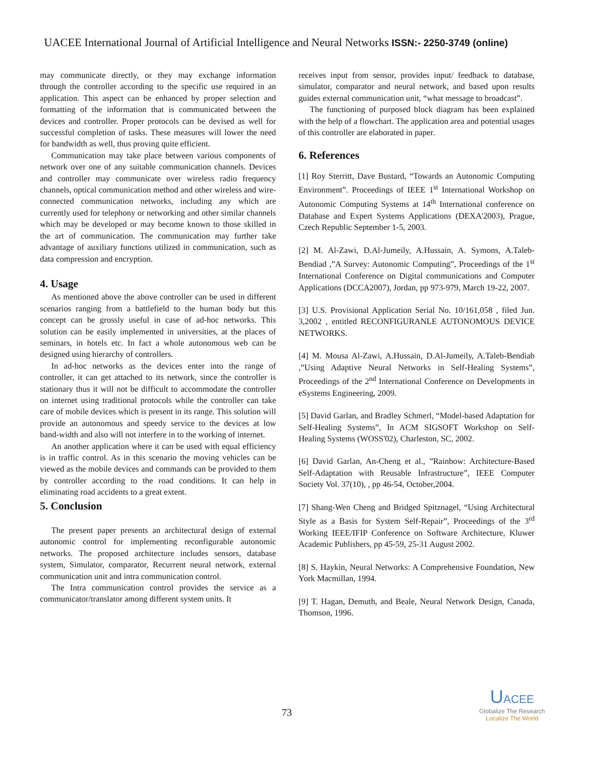UACEE International Journal of Artificial Intelligence and Neural Networks ISSN:- 2250-3749 (online)
may communicate directly, or they may exchange information through the controller according to the specific use required in an application. This aspect can be enhanced by proper selection and formatting of the information that is communicated between the devices and controller. Proper protocols can be devised as well for successful completion of tasks. These measures will lower the need for bandwidth as well, thus proving quite efficient.
Communication may take place between various components of network over one of any suitable communication channels. Devices and controller may communicate over wireless radio frequency channels, optical communication method and other wireless and wire-connected communication networks, including any which are currently used for telephony or networking and other similar channels which may be developed or may become known to those skilled in the art of communication. The communication may further take advantage of auxiliary functions utilized in communication, such as data compression and encryption.
4. Usage
As mentioned above the above controller can be used in different scenarios ranging from a battlefield to the human body but this concept can be grossly useful in case of ad-hoc networks. This solution can be easily implemented in universities, at the places of seminars, in hotels etc. In fact a whole autonomous web can be designed using hierarchy of controllers.
In ad-hoc networks as the devices enter into the range of controller, it can get attached to its network, since the controller is stationary thus it will not be difficult to accommodate the controller on internet using traditional protocols while the controller can take care of mobile devices which is present in its range. This solution will provide an autonomous and speedy service to the devices at low band-width and also will not interfere in to the working of internet.
An another application where it can be used with equal efficiency is in traffic control. As in this scenario the moving vehicles can be viewed as the mobile devices and commands can be provided to them by controller according to the road conditions. It can help in eliminating road accidents to a great extent.
5. Conclusion
The present paper presents an architectural design of external autonomic control for implementing reconfigurable autonomic networks. The proposed architecture includes sensors, database system, Simulator, comparator, Recurrent neural network, external communication unit and intra communication control.
The Intra communication control provides the service as a communicator/translator among different system units. It
receives input from sensor, provides input/ feedback to database, simulator, comparator and neural network, and based upon results guides external communication unit, “what message to broadcast”.
The functioning of purposed block diagram has been explained with the help of a flowchart. The application area and potential usages of this controller are elaborated in paper.
6. References
[1] Roy Sterritt, Dave Bustard, “Towards an Autonomic Computing Environment”. Proceedings of IEEE 1<sup>st</sup> International Workshop on Autonomic Computing Systems at 14<sup>th</sup> International conference on Database and Expert Systems Applications (DEXA'2003), Prague, Czech Republic September 1-5, 2003.
[2] M. Al-Zawi, D.Al-Jumeily, A.Hussain, A. Symons, A.Taleb-Bendiad ,”A Survey: Autonomic Computing”, Proceedings of the 1<sup>st</sup> International Conference on Digital communications and Computer Applications (DCCA2007), Jordan, pp 973-979, March 19-22, 2007.
[3] U.S. Provisional Application Serial No. 10/161,058 , filed Jun. 3,2002 , entitled RECONFIGURANLE AUTONOMOUS DEVICE NETWORKS.
[4] M. Mousa Al-Zawi, A.Hussain, D.Al-Jumeily, A.Taleb-Bendiab ,”Using Adaptive Neural Networks in Self-Healing Systems”, Proceedings of the 2<sup>nd</sup> International Conference on Developments in eSystems Engineering, 2009.
[5] David Garlan, and Bradley Schmerl, “Model-based Adaptation for Self-Healing Systems”, In ACM SIGSOFT Workshop on Self-Healing Systems (WOSS'02), Charleston, SC, 2002.
[6] David Garlan, An-Cheng et al., ”Rainbow: Architecture-Based Self-Adaptation with Reusable Infrastructure”, IEEE Computer Society Vol. 37(10), , pp 46-54, October,2004.
[7] Shang-Wen Cheng and Bridged Spitznagel, “Using Architectural Style as a Basis for System Self-Repair”, Proceedings of the 3<sup>rd</sup> Working IEEE/IFIP Conference on Software Architecture, Kluwer Academic Publishers, pp 45-59, 25-31 August 2002.
[8] S. Haykin, Neural Networks: A Comprehensive Foundation, New York Macmillan, 1994.
[9] T. Hagan, Demuth, and Beale, Neural Network Design, Canada, Thomson, 1996.
73
UACEE
Globalize The Research
Localize The World